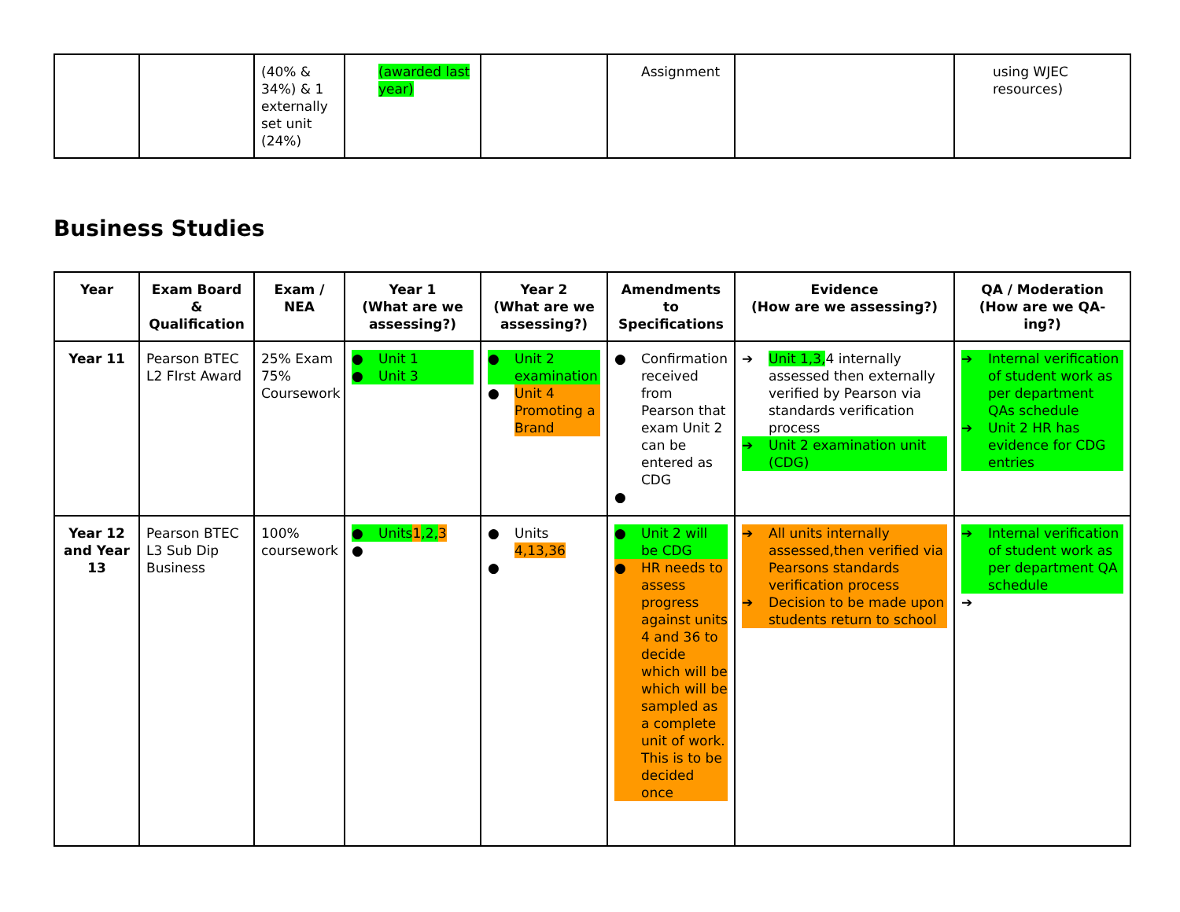| | | (40% & 34%) & 1 externally set unit (24%) | (awarded last year) | | Assignment | | using WJEC resources) |
Business Studies
| Year | Exam Board & Qualification | Exam / NEA | Year 1 (What are we assessing?) | Year 2 (What are we assessing?) | Amendments to Specifications | Evidence (How are we assessing?) | QA / Moderation (How are we QA-ing?) |
| --- | --- | --- | --- | --- | --- | --- | --- |
| Year 11 | Pearson BTEC L2 FIrst Award | 25% Exam 75% Coursework | ● Unit 1 ● Unit 3 | ● Unit 2 examination ● Unit 4 Promoting a Brand | ● Confirmation received from Pearson that exam Unit 2 can be entered as CDG ● | ➔ Unit 1,3, 4 internally assessed then externally verified by Pearson via standards verification process ➔ Unit 2 examination unit (CDG) | ➔ Internal verification of student work as per department QAs schedule ➔ Unit 2 HR has evidence for CDG entries |
| Year 12 and Year 13 | Pearson BTEC L3 Sub Dip Business | 100% coursework | ● Units 1 ,2, 3 ● | ● Units 4,13,36 ● | ● Unit 2 will be CDG ● HR needs to assess progress against units 4 and 36 to decide which will be which will be sampled as a complete unit of work. This is to be decided once | ➔ All units internally assessed,then verified via Pearsons standards verification process ➔ Decision to be made upon students return to school | ➔ Internal verification of student work as per department QA schedule ➔ |